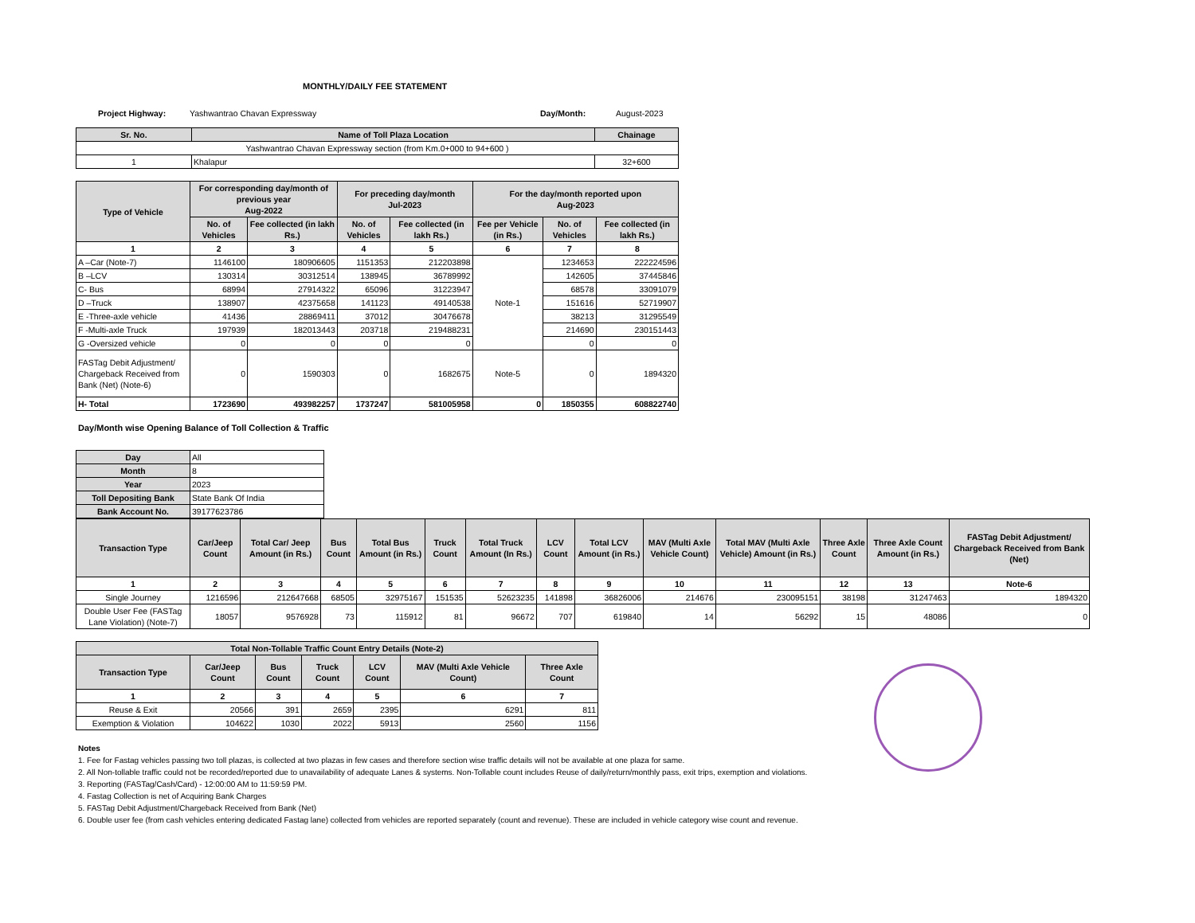MONTHLY/DAILY FEE STATEMENT
Project Highway: Yashwantrao Chavan Expressway Day/Month: August-2023
| Sr. No. | Name of Toll Plaza Location | Chainage |
| --- | --- | --- |
| Yashwantrao Chavan Expressway section (from Km.0+000 to 94+600 ) | | |
| 1 | Khalapur | 32+600 |
| Type of Vehicle | For corresponding day/month of previous year Aug-2022 | | For preceding day/month Jul-2023 | | For the day/month reported upon Aug-2023 | | |
| --- | --- | --- | --- | --- | --- | --- | --- |
| | No. of Vehicles | Fee collected (in lakh Rs.) | No. of Vehicles | Fee collected (in lakh Rs.) | Fee per Vehicle (in Rs.) | No. of Vehicles | Fee collected (in lakh Rs.) |
| 1 | 2 | 3 | 4 | 5 | 6 | 7 | 8 |
| A –Car (Note-7) | 1146100 | 180906605 | 1151353 | 212203898 | Note-1 | 1234653 | 222224596 |
| B –LCV | 130314 | 30312514 | 138945 | 36789992 | | 142605 | 37445846 |
| C- Bus | 68994 | 27914322 | 65096 | 31223947 | | 68578 | 33091079 |
| D –Truck | 138907 | 42375658 | 141123 | 49140538 | | 151616 | 52719907 |
| E -Three-axle vehicle | 41436 | 28869411 | 37012 | 30476678 | | 38213 | 31295549 |
| F -Multi-axle Truck | 197939 | 182013443 | 203718 | 219488231 | | 214690 | 230151443 |
| G -Oversized vehicle | 0 | 0 | 0 | 0 | | 0 | 0 |
| FASTag Debit Adjustment/ Chargeback Received from Bank (Net) (Note-6) | 0 | 1590303 | 0 | 1682675 | Note-5 | 0 | 1894320 |
| H- Total | 1723690 | 493982257 | 1737247 | 581005958 | 0 | 1850355 | 608822740 |
Day/Month wise Opening Balance of Toll Collection & Traffic
| Day | All |
| Month | 8 |
| Year | 2023 |
| Toll Depositing Bank | State Bank Of India |
| Bank Account No. | 39177623786 |
| Transaction Type | Car/Jeep Count | Total Car/ Jeep Amount (in Rs.) | Bus Count | Total Bus Amount (in Rs.) | Truck Count | Total Truck Amount (In Rs.) | LCV Count | Total LCV Amount (in Rs.) | MAV (Multi Axle Vehicle Count) | Total MAV (Multi Axle Vehicle) Amount (in Rs.) | Three Axle Count | Three Axle Count Amount (in Rs.) | FASTag Debit Adjustment/ Chargeback Received from Bank (Net) |
| --- | --- | --- | --- | --- | --- | --- | --- | --- | --- | --- | --- | --- | --- |
| 1 | 2 | 3 | 4 | 5 | 6 | 7 | 8 | 9 | 10 | 11 | 12 | 13 | Note-6 |
| Single Journey | 1216596 | 212647668 | 68505 | 32975167 | 151535 | 52623235 | 141898 | 36826006 | 214676 | 230095151 | 38198 | 31247463 | 1894320 |
| Double User Fee (FASTag Lane Violation) (Note-7) | 18057 | 9576928 | 73 | 115912 | 81 | 96672 | 707 | 619840 | 14 | 56292 | 15 | 48086 | 0 |
| Total Non-Tollable Traffic Count Entry Details (Note-2) | | | | | | |
| --- | --- | --- | --- | --- | --- | --- |
| Transaction Type | Car/Jeep Count | Bus Count | Truck Count | LCV Count | MAV (Multi Axle Vehicle Count) | Three Axle Count |
| 1 | 2 | 3 | 4 | 5 | 6 | 7 |
| Reuse & Exit | 20566 | 391 | 2659 | 2395 | 6291 | 811 |
| Exemption & Violation | 104622 | 1030 | 2022 | 5913 | 2560 | 1156 |
Notes
1. Fee for Fastag vehicles passing two toll plazas, is collected at two plazas in few cases and therefore section wise traffic details will not be available at one plaza for same.
2. All Non-tollable traffic could not be recorded/reported due to unavailability of adequate Lanes & systems. Non-Tollable count includes Reuse of daily/return/monthly pass, exit trips, exemption and violations.
3. Reporting (FASTag/Cash/Card) - 12:00:00 AM to 11:59:59 PM.
4. Fastag Collection is net of Acquiring Bank Charges
5. FASTag Debit Adjustment/Chargeback Received from Bank (Net)
6. Double user fee (from cash vehicles entering dedicated Fastag lane) collected from vehicles are reported separately (count and revenue). These are included in vehicle category wise count and revenue.